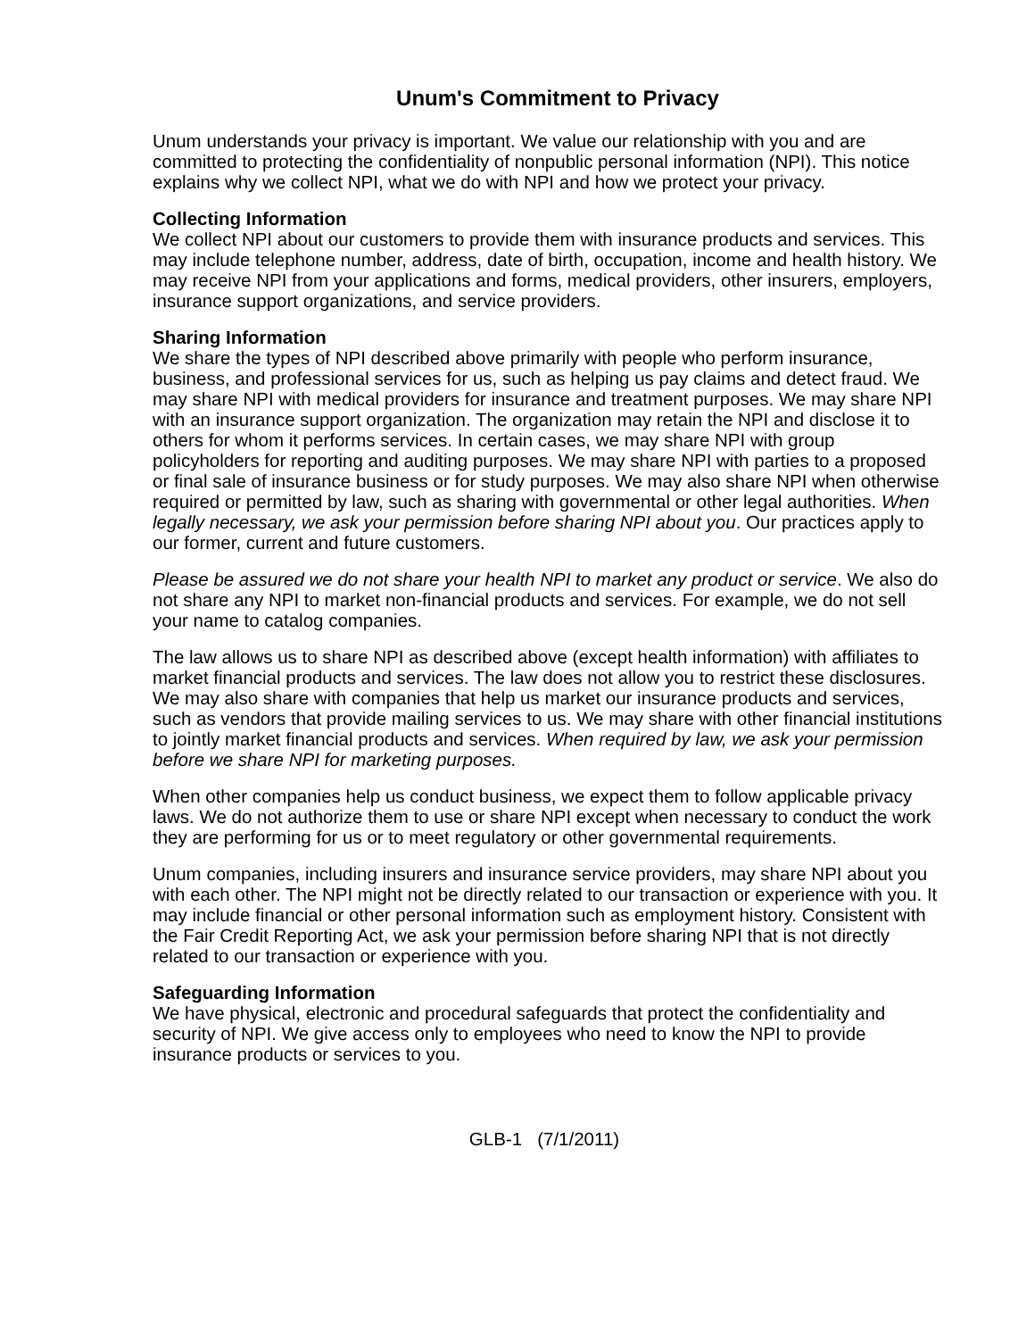Unum's Commitment to Privacy
Unum understands your privacy is important. We value our relationship with you and are committed to protecting the confidentiality of nonpublic personal information (NPI). This notice explains why we collect NPI, what we do with NPI and how we protect your privacy.
Collecting Information
We collect NPI about our customers to provide them with insurance products and services. This may include telephone number, address, date of birth, occupation, income and health history. We may receive NPI from your applications and forms, medical providers, other insurers, employers, insurance support organizations, and service providers.
Sharing Information
We share the types of NPI described above primarily with people who perform insurance, business, and professional services for us, such as helping us pay claims and detect fraud. We may share NPI with medical providers for insurance and treatment purposes. We may share NPI with an insurance support organization. The organization may retain the NPI and disclose it to others for whom it performs services. In certain cases, we may share NPI with group policyholders for reporting and auditing purposes. We may share NPI with parties to a proposed or final sale of insurance business or for study purposes. We may also share NPI when otherwise required or permitted by law, such as sharing with governmental or other legal authorities. When legally necessary, we ask your permission before sharing NPI about you. Our practices apply to our former, current and future customers.
Please be assured we do not share your health NPI to market any product or service. We also do not share any NPI to market non-financial products and services. For example, we do not sell your name to catalog companies.
The law allows us to share NPI as described above (except health information) with affiliates to market financial products and services. The law does not allow you to restrict these disclosures. We may also share with companies that help us market our insurance products and services, such as vendors that provide mailing services to us. We may share with other financial institutions to jointly market financial products and services. When required by law, we ask your permission before we share NPI for marketing purposes.
When other companies help us conduct business, we expect them to follow applicable privacy laws. We do not authorize them to use or share NPI except when necessary to conduct the work they are performing for us or to meet regulatory or other governmental requirements.
Unum companies, including insurers and insurance service providers, may share NPI about you with each other. The NPI might not be directly related to our transaction or experience with you. It may include financial or other personal information such as employment history. Consistent with the Fair Credit Reporting Act, we ask your permission before sharing NPI that is not directly related to our transaction or experience with you.
Safeguarding Information
We have physical, electronic and procedural safeguards that protect the confidentiality and security of NPI. We give access only to employees who need to know the NPI to provide insurance products or services to you.
GLB-1 (7/1/2011)